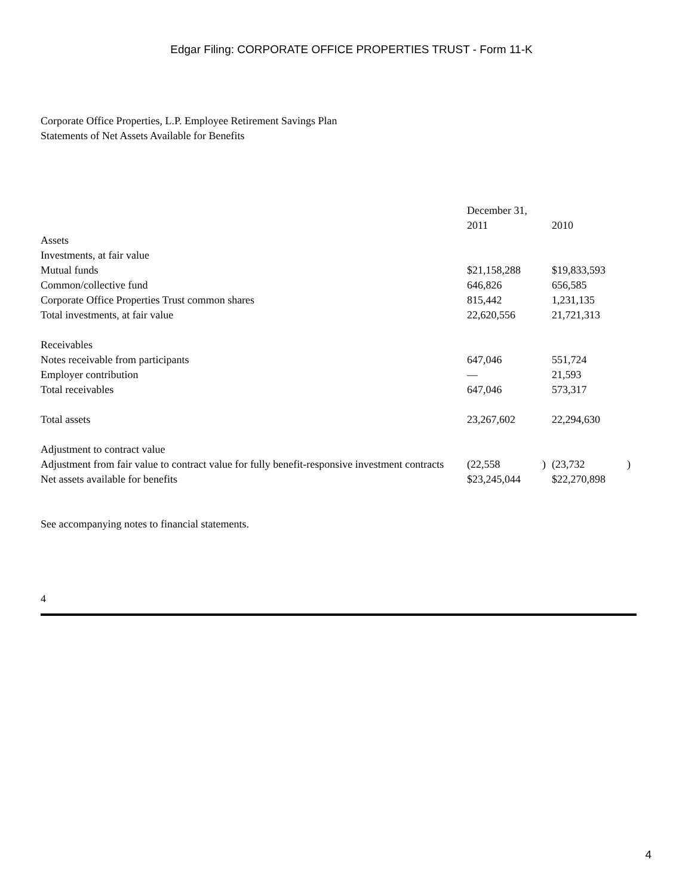Edgar Filing: CORPORATE OFFICE PROPERTIES TRUST - Form 11-K
Corporate Office Properties, L.P. Employee Retirement Savings Plan
Statements of Net Assets Available for Benefits
| | December 31, | | | |
| | 2011 | | 2010 | |
| Assets | | | | |
| Investments, at fair value | | | | |
| Mutual funds | $21,158,288 | | $19,833,593 | |
| Common/collective fund | 646,826 | | 656,585 | |
| Corporate Office Properties Trust common shares | 815,442 | | 1,231,135 | |
| Total investments, at fair value | 22,620,556 | | 21,721,313 | |
| Receivables | | | | |
| Notes receivable from participants | 647,046 | | 551,724 | |
| Employer contribution | — | | 21,593 | |
| Total receivables | 647,046 | | 573,317 | |
| Total assets | 23,267,602 | | 22,294,630 | |
| Adjustment to contract value | | | | |
| Adjustment from fair value to contract value for fully benefit-responsive investment contracts | (22,558 | ) | (23,732 | ) |
| Net assets available for benefits | $23,245,044 | | $22,270,898 | |
See accompanying notes to financial statements.
4
4